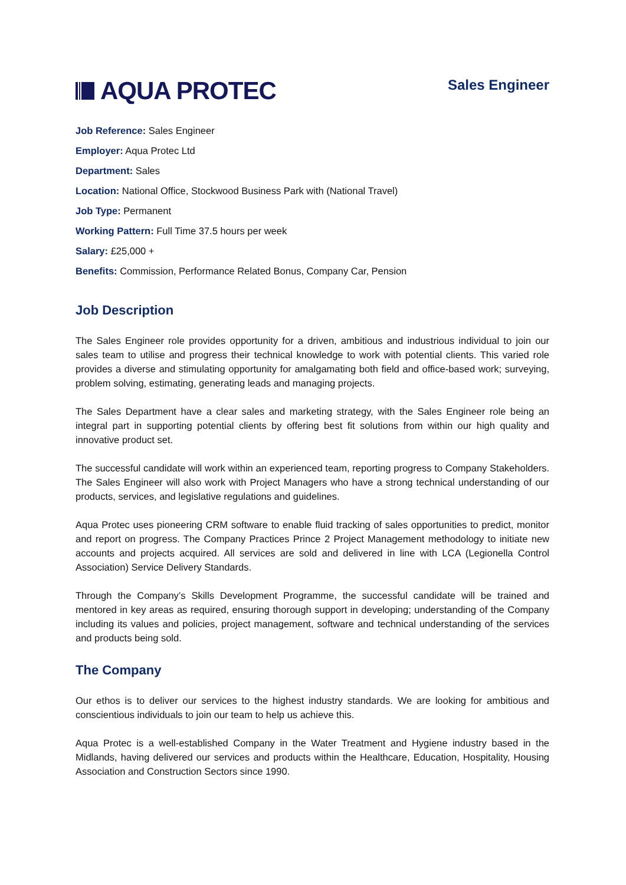AQUA PROTEC
Sales Engineer
Job Reference: Sales Engineer
Employer: Aqua Protec Ltd
Department: Sales
Location: National Office, Stockwood Business Park with (National Travel)
Job Type: Permanent
Working Pattern: Full Time 37.5 hours per week
Salary: £25,000 +
Benefits: Commission, Performance Related Bonus, Company Car, Pension
Job Description
The Sales Engineer role provides opportunity for a driven, ambitious and industrious individual to join our sales team to utilise and progress their technical knowledge to work with potential clients. This varied role provides a diverse and stimulating opportunity for amalgamating both field and office-based work; surveying, problem solving, estimating, generating leads and managing projects.
The Sales Department have a clear sales and marketing strategy, with the Sales Engineer role being an integral part in supporting potential clients by offering best fit solutions from within our high quality and innovative product set.
The successful candidate will work within an experienced team, reporting progress to Company Stakeholders. The Sales Engineer will also work with Project Managers who have a strong technical understanding of our products, services, and legislative regulations and guidelines.
Aqua Protec uses pioneering CRM software to enable fluid tracking of sales opportunities to predict, monitor and report on progress. The Company Practices Prince 2 Project Management methodology to initiate new accounts and projects acquired. All services are sold and delivered in line with LCA (Legionella Control Association) Service Delivery Standards.
Through the Company’s Skills Development Programme, the successful candidate will be trained and mentored in key areas as required, ensuring thorough support in developing; understanding of the Company including its values and policies, project management, software and technical understanding of the services and products being sold.
The Company
Our ethos is to deliver our services to the highest industry standards. We are looking for ambitious and conscientious individuals to join our team to help us achieve this.
Aqua Protec is a well-established Company in the Water Treatment and Hygiene industry based in the Midlands, having delivered our services and products within the Healthcare, Education, Hospitality, Housing Association and Construction Sectors since 1990.